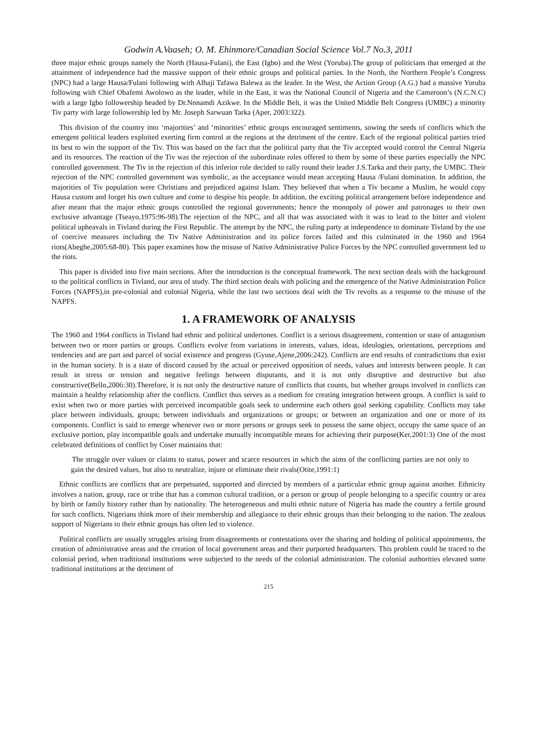Godwin A.Vaaseh; O. M. Ehinmore/Canadian Social Science Vol.7 No.3, 2011
three major ethnic groups namely the North (Hausa-Fulani), the East (Igbo) and the West (Yoruba).The group of politicians that emerged at the attainment of independence had the massive support of their ethnic groups and political parties. In the North, the Northern People’s Congress (NPC) had a large Hausa/Fulani following with Alhaji Tafawa Balewa as the leader. In the West, the Action Group (A.G.) had a massive Yoruba following with Chief Obafemi Awolowo as the leader, while in the East, it was the National Council of Nigeria and the Cameroon’s (N.C.N.C) with a large Igbo followership headed by Dr.Nnnamdi Azikwe. In the Middle Belt, it was the United Middle Belt Congress (UMBC) a minority Tiv party with large followership led by Mr. Joseph Sarwuan Tarka (Aper, 2003:322).
This division of the country into ‘majorities’ and ‘minorities’ ethnic groups encouraged sentiments, sowing the seeds of conflicts which the emergent political leaders exploited exerting firm control at the regions at the detriment of the centre. Each of the regional political parties tried its best to win the support of the Tiv. This was based on the fact that the political party that the Tiv accepted would control the Central Nigeria and its resources. The reaction of the Tiv was the rejection of the subordinate roles offered to them by some of these parties especially the NPC controlled government. The Tiv in the rejection of this inferior role decided to rally round their leader J.S.Tarka and their party, the UMBC. Their rejection of the NPC controlled government was symbolic, as the acceptance would mean accepting Hausa /Fulani domination. In addition, the majorities of Tiv population were Christians and prejudiced against Islam. They believed that when a Tiv became a Muslim, he would copy Hausa custom and forget his own culture and come to despise his people. In addition, the exciting political arrangement before independence and after meant that the major ethnic groups controlled the regional governments; hence the monopoly of power and patronages to their own exclusive advantage (Tseayo,1975:96-98).The rejection of the NPC, and all that was associated with it was to lead to the bitter and violent political upheavals in Tivland during the First Republic. The attempt by the NPC, the ruling party at independence to dominate Tivland by the use of coercive measures including the Tiv Native Administration and its police forces failed and this culminated in the 1960 and 1964 riots(Abeghe,2005:68-80). This paper examines how the misuse of Native Administrative Police Forces by the NPC controlled government led to the riots.
This paper is divided into five main sections. After the introduction is the conceptual framework. The next section deals with the background to the political conflicts in Tivland, our area of study. The third section deals with policing and the emergence of the Native Administration Police Forces (NAPFS),in pre-colonial and colonial Nigeria, while the last two sections deal with the Tiv revolts as a response to the misuse of the NAPFS.
1. A FRAMEWORK OF ANALYSIS
The 1960 and 1964 conflicts in Tivland had ethnic and political undertones. Conflict is a serious disagreement, contention or state of antagonism between two or more parties or groups. Conflicts evolve from variations in interests, values, ideas, ideologies, orientations, perceptions and tendencies and are part and parcel of social existence and progress (Gyuse,Ajene,2006:242). Conflicts are end results of contradictions that exist in the human society. It is a state of discord caused by the actual or perceived opposition of needs, values and interests between people. It can result in stress or tension and negative feelings between disputants, and it is not only disruptive and destructive but also constructive(Bello,2006:30).Therefore, it is not only the destructive nature of conflicts that counts, but whether groups involved in conflicts can maintain a healthy relationship after the conflicts. Conflict thus serves as a medium for creating integration between groups. A conflict is said to exist when two or more parties with perceived incompatible goals seek to undermine each others goal seeking capability. Conflicts may take place between individuals, groups; between individuals and organizations or groups; or between an organization and one or more of its components. Conflict is said to emerge whenever two or more persons or groups seek to possess the same object, occupy the same space of an exclusive portion, play incompatible goals and undertake mutually incompatible means for achieving their purpose(Ker,2001:3) One of the most celebrated definitions of conflict by Coser maintains that:
The struggle over values or claims to status, power and scarce resources in which the aims of the conflicting parties are not only to gain the desired values, but also to neutralize, injure or eliminate their rivals(Otite,1991:1)
Ethnic conflicts are conflicts that are perpetuated, supported and directed by members of a particular ethnic group against another. Ethnicity involves a nation, group, race or tribe that has a common cultural tradition, or a person or group of people belonging to a specific country or area by birth or family history rather than by nationality. The heterogeneous and multi ethnic nature of Nigeria has made the country a fertile ground for such conflicts. Nigerians think more of their membership and allegiance to their ethnic groups than their belonging to the nation. The zealous support of Nigerians to their ethnic groups has often led to violence.
Political conflicts are usually struggles arising from disagreements or contestations over the sharing and holding of political appointments, the creation of administrative areas and the creation of local government areas and their purported headquarters. This problem could be traced to the colonial period, when traditional institutions were subjected to the needs of the colonial administration. The colonial authorities elevated some traditional institutions at the detriment of
215